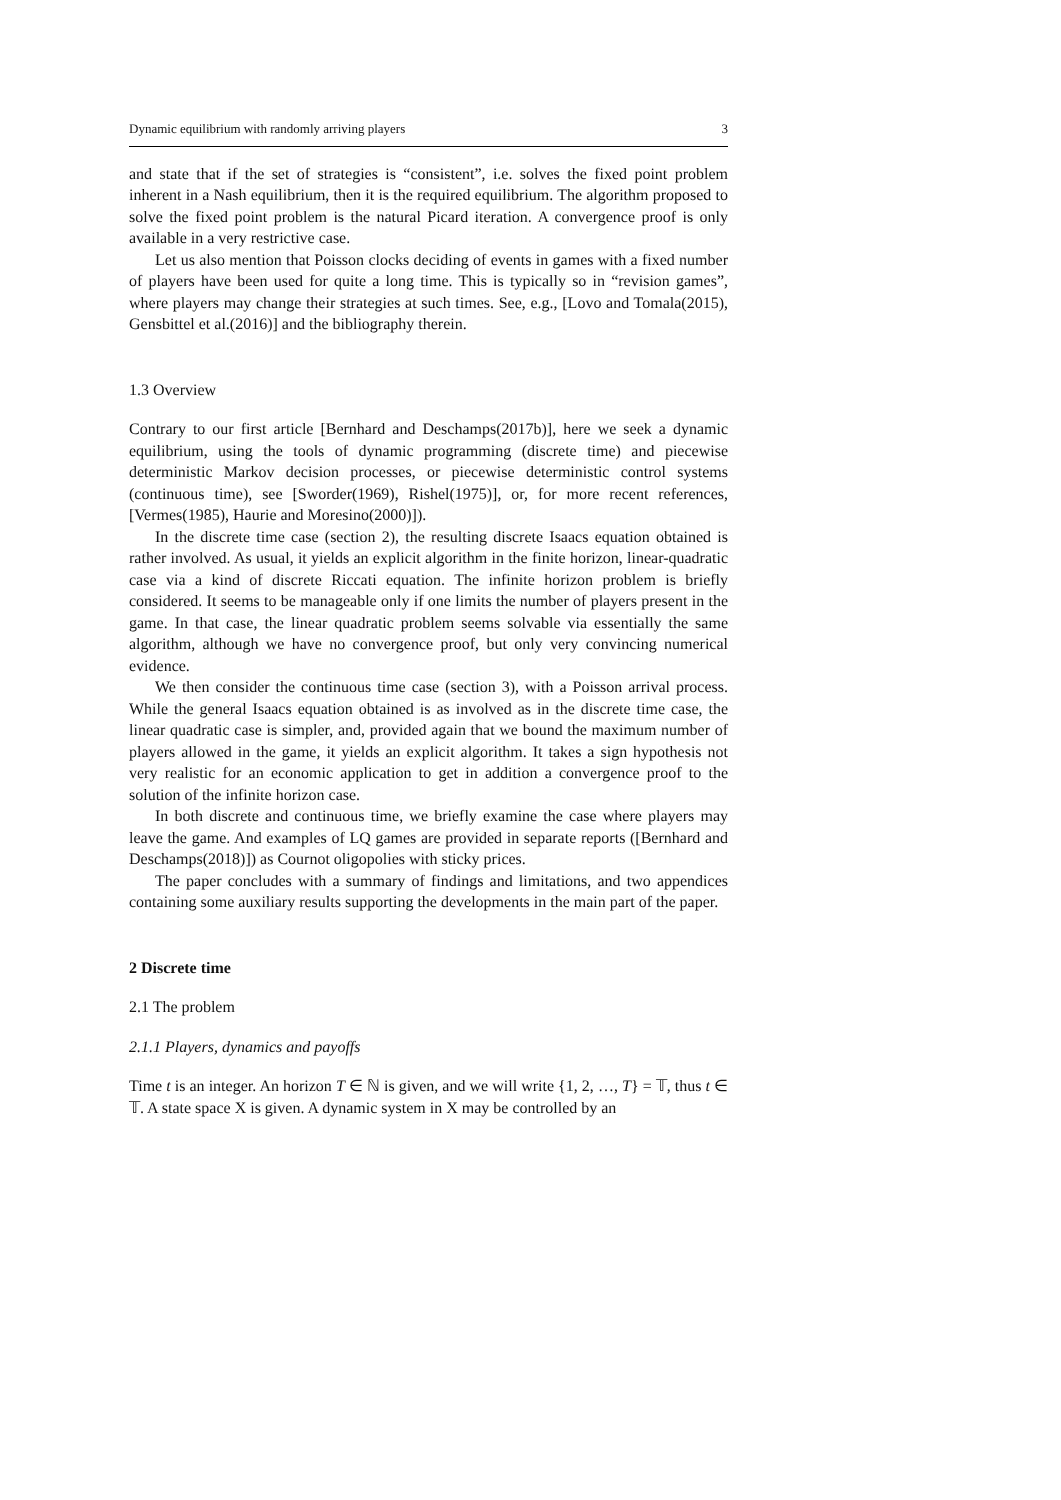Dynamic equilibrium with randomly arriving players 3
and state that if the set of strategies is “consistent”, i.e. solves the fixed point problem inherent in a Nash equilibrium, then it is the required equilibrium. The algorithm proposed to solve the fixed point problem is the natural Picard iteration. A convergence proof is only available in a very restrictive case.
Let us also mention that Poisson clocks deciding of events in games with a fixed number of players have been used for quite a long time. This is typically so in “revision games”, where players may change their strategies at such times. See, e.g., [Lovo and Tomala(2015), Gensbittel et al.(2016)] and the bibliography therein.
1.3 Overview
Contrary to our first article [Bernhard and Deschamps(2017b)], here we seek a dynamic equilibrium, using the tools of dynamic programming (discrete time) and piecewise deterministic Markov decision processes, or piecewise deterministic control systems (continuous time), see [Sworder(1969), Rishel(1975)], or, for more recent references, [Vermes(1985), Haurie and Moresino(2000)]).
In the discrete time case (section 2), the resulting discrete Isaacs equation obtained is rather involved. As usual, it yields an explicit algorithm in the finite horizon, linear-quadratic case via a kind of discrete Riccati equation. The infinite horizon problem is briefly considered. It seems to be manageable only if one limits the number of players present in the game. In that case, the linear quadratic problem seems solvable via essentially the same algorithm, although we have no convergence proof, but only very convincing numerical evidence.
We then consider the continuous time case (section 3), with a Poisson arrival process. While the general Isaacs equation obtained is as involved as in the discrete time case, the linear quadratic case is simpler, and, provided again that we bound the maximum number of players allowed in the game, it yields an explicit algorithm. It takes a sign hypothesis not very realistic for an economic application to get in addition a convergence proof to the solution of the infinite horizon case.
In both discrete and continuous time, we briefly examine the case where players may leave the game. And examples of LQ games are provided in separate reports ([Bernhard and Deschamps(2018)]) as Cournot oligopolies with sticky prices.
The paper concludes with a summary of findings and limitations, and two appendices containing some auxiliary results supporting the developments in the main part of the paper.
2 Discrete time
2.1 The problem
2.1.1 Players, dynamics and payoffs
Time t is an integer. An horizon T ∈ ℕ is given, and we will write {1, 2, …, T} = 𝕋, thus t ∈ 𝕋. A state space X is given. A dynamic system in X may be controlled by an